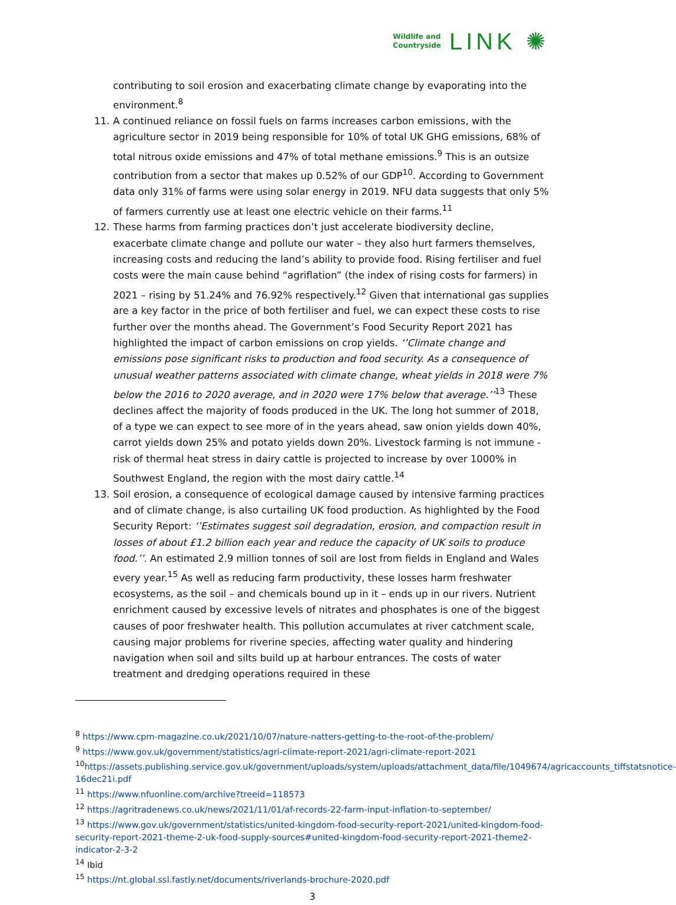Wildlife and
Countryside
LINK ✺
contributing to soil erosion and exacerbating climate change by evaporating into the environment.<sup>8</sup>
11. A continued reliance on fossil fuels on farms increases carbon emissions, with the agriculture sector in 2019 being responsible for 10% of total UK GHG emissions, 68% of total nitrous oxide emissions and 47% of total methane emissions.<sup>9</sup> This is an outsize contribution from a sector that makes up 0.52% of our GDP<sup>10</sup>. According to Government data only 31% of farms were using solar energy in 2019. NFU data suggests that only 5% of farmers currently use at least one electric vehicle on their farms.<sup>11</sup>
12. These harms from farming practices don’t just accelerate biodiversity decline, exacerbate climate change and pollute our water – they also hurt farmers themselves, increasing costs and reducing the land’s ability to provide food. Rising fertiliser and fuel costs were the main cause behind “agriflation” (the index of rising costs for farmers) in 2021 – rising by 51.24% and 76.92% respectively.<sup>12</sup> Given that international gas supplies are a key factor in the price of both fertiliser and fuel, we can expect these costs to rise further over the months ahead. The Government’s Food Security Report 2021 has highlighted the impact of carbon emissions on crop yields. ‘’Climate change and emissions pose significant risks to production and food security. As a consequence of unusual weather patterns associated with climate change, wheat yields in 2018 were 7% below the 2016 to 2020 average, and in 2020 were 17% below that average.’’<sup>13</sup> These declines affect the majority of foods produced in the UK. The long hot summer of 2018, of a type we can expect to see more of in the years ahead, saw onion yields down 40%, carrot yields down 25% and potato yields down 20%. Livestock farming is not immune - risk of thermal heat stress in dairy cattle is projected to increase by over 1000% in Southwest England, the region with the most dairy cattle.<sup>14</sup>
13. Soil erosion, a consequence of ecological damage caused by intensive farming practices and of climate change, is also curtailing UK food production. As highlighted by the Food Security Report: ‘’Estimates suggest soil degradation, erosion, and compaction result in losses of about £1.2 billion each year and reduce the capacity of UK soils to produce food.’’. An estimated 2.9 million tonnes of soil are lost from fields in England and Wales every year.<sup>15</sup> As well as reducing farm productivity, these losses harm freshwater ecosystems, as the soil – and chemicals bound up in it – ends up in our rivers. Nutrient enrichment caused by excessive levels of nitrates and phosphates is one of the biggest causes of poor freshwater health. This pollution accumulates at river catchment scale, causing major problems for riverine species, affecting water quality and hindering navigation when soil and silts build up at harbour entrances. The costs of water treatment and dredging operations required in these
<sup>8</sup> https://www.cpm-magazine.co.uk/2021/10/07/nature-natters-getting-to-the-root-of-the-problem/
<sup>9</sup> https://www.gov.uk/government/statistics/agri-climate-report-2021/agri-climate-report-2021
<sup>10</sup> https://assets.publishing.service.gov.uk/government/uploads/system/uploads/attachment_data/file/1049674/agricaccounts_tiffstatsnotice-16dec21i.pdf
<sup>11</sup> https://www.nfuonline.com/archive?treeid=118573
<sup>12</sup> https://agritradenews.co.uk/news/2021/11/01/af-records-22-farm-input-inflation-to-september/
<sup>13</sup> https://www.gov.uk/government/statistics/united-kingdom-food-security-report-2021/united-kingdom-food-security-report-2021-theme-2-uk-food-supply-sources#united-kingdom-food-security-report-2021-theme2-indicator-2-3-2
<sup>14</sup> Ibid
<sup>15</sup> https://nt.global.ssl.fastly.net/documents/riverlands-brochure-2020.pdf
3